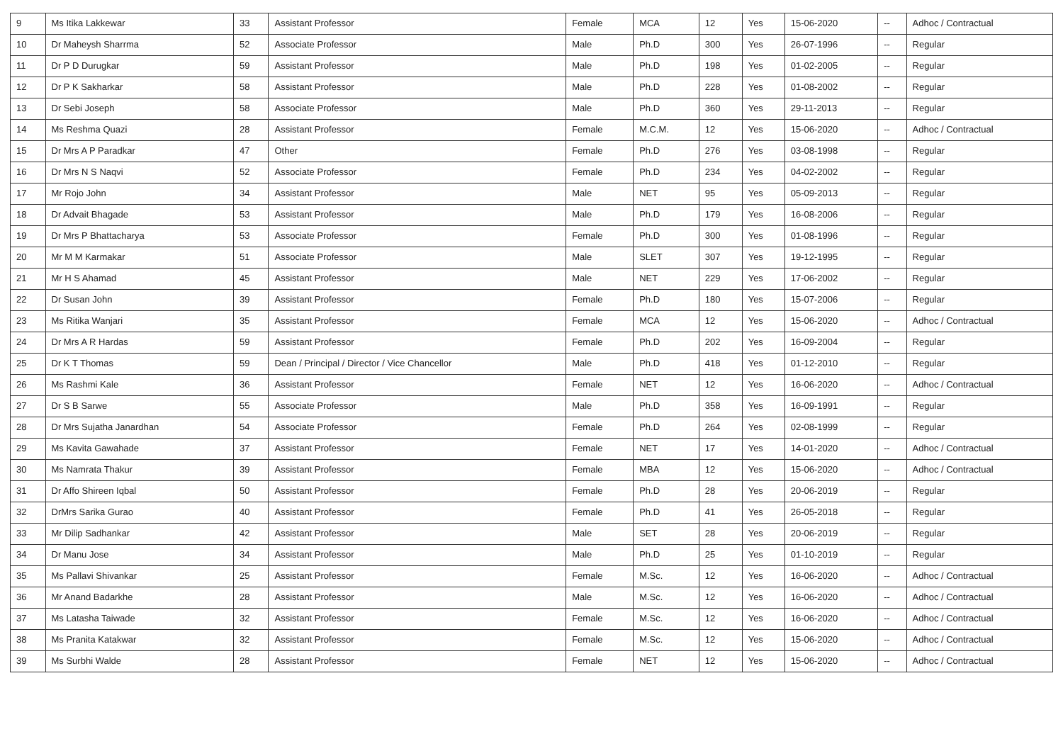| 9 | Ms Itika Lakkewar | 33 | Assistant Professor | Female | MCA | 12 | Yes | 15-06-2020 | -- | Adhoc / Contractual |
| 10 | Dr Maheysh Sharrma | 52 | Associate Professor | Male | Ph.D | 300 | Yes | 26-07-1996 | -- | Regular |
| 11 | Dr P D Durugkar | 59 | Assistant Professor | Male | Ph.D | 198 | Yes | 01-02-2005 | -- | Regular |
| 12 | Dr P K Sakharkar | 58 | Assistant Professor | Male | Ph.D | 228 | Yes | 01-08-2002 | -- | Regular |
| 13 | Dr Sebi Joseph | 58 | Associate Professor | Male | Ph.D | 360 | Yes | 29-11-2013 | -- | Regular |
| 14 | Ms Reshma Quazi | 28 | Assistant Professor | Female | M.C.M. | 12 | Yes | 15-06-2020 | -- | Adhoc / Contractual |
| 15 | Dr Mrs A P Paradkar | 47 | Other | Female | Ph.D | 276 | Yes | 03-08-1998 | -- | Regular |
| 16 | Dr Mrs N S Naqvi | 52 | Associate Professor | Female | Ph.D | 234 | Yes | 04-02-2002 | -- | Regular |
| 17 | Mr Rojo John | 34 | Assistant Professor | Male | NET | 95 | Yes | 05-09-2013 | -- | Regular |
| 18 | Dr Advait Bhagade | 53 | Assistant Professor | Male | Ph.D | 179 | Yes | 16-08-2006 | -- | Regular |
| 19 | Dr Mrs P Bhattacharya | 53 | Associate Professor | Female | Ph.D | 300 | Yes | 01-08-1996 | -- | Regular |
| 20 | Mr M M Karmakar | 51 | Associate Professor | Male | SLET | 307 | Yes | 19-12-1995 | -- | Regular |
| 21 | Mr H S Ahamad | 45 | Assistant Professor | Male | NET | 229 | Yes | 17-06-2002 | -- | Regular |
| 22 | Dr Susan John | 39 | Assistant Professor | Female | Ph.D | 180 | Yes | 15-07-2006 | -- | Regular |
| 23 | Ms Ritika Wanjari | 35 | Assistant Professor | Female | MCA | 12 | Yes | 15-06-2020 | -- | Adhoc / Contractual |
| 24 | Dr Mrs A R Hardas | 59 | Assistant Professor | Female | Ph.D | 202 | Yes | 16-09-2004 | -- | Regular |
| 25 | Dr K T Thomas | 59 | Dean / Principal / Director / Vice Chancellor | Male | Ph.D | 418 | Yes | 01-12-2010 | -- | Regular |
| 26 | Ms Rashmi Kale | 36 | Assistant Professor | Female | NET | 12 | Yes | 16-06-2020 | -- | Adhoc / Contractual |
| 27 | Dr S B Sarwe | 55 | Associate Professor | Male | Ph.D | 358 | Yes | 16-09-1991 | -- | Regular |
| 28 | Dr Mrs Sujatha Janardhan | 54 | Associate Professor | Female | Ph.D | 264 | Yes | 02-08-1999 | -- | Regular |
| 29 | Ms Kavita Gawahade | 37 | Assistant Professor | Female | NET | 17 | Yes | 14-01-2020 | -- | Adhoc / Contractual |
| 30 | Ms Namrata Thakur | 39 | Assistant Professor | Female | MBA | 12 | Yes | 15-06-2020 | -- | Adhoc / Contractual |
| 31 | Dr Affo Shireen Iqbal | 50 | Assistant Professor | Female | Ph.D | 28 | Yes | 20-06-2019 | -- | Regular |
| 32 | DrMrs Sarika Gurao | 40 | Assistant Professor | Female | Ph.D | 41 | Yes | 26-05-2018 | -- | Regular |
| 33 | Mr Dilip Sadhankar | 42 | Assistant Professor | Male | SET | 28 | Yes | 20-06-2019 | -- | Regular |
| 34 | Dr Manu Jose | 34 | Assistant Professor | Male | Ph.D | 25 | Yes | 01-10-2019 | -- | Regular |
| 35 | Ms Pallavi Shivankar | 25 | Assistant Professor | Female | M.Sc. | 12 | Yes | 16-06-2020 | -- | Adhoc / Contractual |
| 36 | Mr Anand Badarkhe | 28 | Assistant Professor | Male | M.Sc. | 12 | Yes | 16-06-2020 | -- | Adhoc / Contractual |
| 37 | Ms Latasha Taiwade | 32 | Assistant Professor | Female | M.Sc. | 12 | Yes | 16-06-2020 | -- | Adhoc / Contractual |
| 38 | Ms Pranita Katakwar | 32 | Assistant Professor | Female | M.Sc. | 12 | Yes | 15-06-2020 | -- | Adhoc / Contractual |
| 39 | Ms Surbhi Walde | 28 | Assistant Professor | Female | NET | 12 | Yes | 15-06-2020 | -- | Adhoc / Contractual |